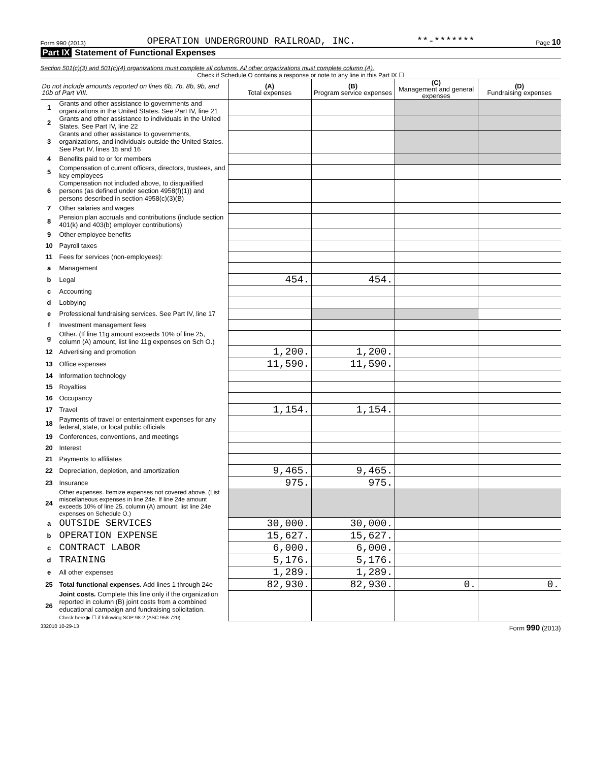Form 990 (2013) OPERATION UNDERGROUND RAILROAD, INC. **-******* Page 10
Part IX Statement of Functional Expenses
Section 501(c)(3) and 501(c)(4) organizations must complete all columns. All other organizations must complete column (A).
Check if Schedule O contains a response or note to any line in this Part IX ☐
| Do not include amounts reported on lines 6b, 7b, 8b, 9b, and 10b of Part VIII. | | (A) Total expenses | (B) Program service expenses | (C) Management and general expenses | (D) Fundraising expenses |
| --- | --- | --- | --- | --- | --- |
| 1 | Grants and other assistance to governments and organizations in the United States. See Part IV, line 21 | | | | |
| 2 | Grants and other assistance to individuals in the United States. See Part IV, line 22 | | | | |
| 3 | Grants and other assistance to governments, organizations, and individuals outside the United States. See Part IV, lines 15 and 16 | | | | |
| 4 | Benefits paid to or for members | | | | |
| 5 | Compensation of current officers, directors, trustees, and key employees | | | | |
| 6 | Compensation not included above, to disqualified persons (as defined under section 4958(f)(1)) and persons described in section 4958(c)(3)(B) | | | | |
| 7 | Other salaries and wages | | | | |
| 8 | Pension plan accruals and contributions (include section 401(k) and 403(b) employer contributions) | | | | |
| 9 | Other employee benefits | | | | |
| 10 | Payroll taxes | | | | |
| 11 | Fees for services (non-employees): | | | | |
| a | Management | | | | |
| b | Legal | 454. | 454. | | |
| c | Accounting | | | | |
| d | Lobbying | | | | |
| e | Professional fundraising services. See Part IV, line 17 | | | | |
| f | Investment management fees | | | | |
| g | Other. (If line 11g amount exceeds 10% of line 25, column (A) amount, list line 11g expenses on Sch O.) | | | | |
| 12 | Advertising and promotion | 1,200. | 1,200. | | |
| 13 | Office expenses | 11,590. | 11,590. | | |
| 14 | Information technology | | | | |
| 15 | Royalties | | | | |
| 16 | Occupancy | | | | |
| 17 | Travel | 1,154. | 1,154. | | |
| 18 | Payments of travel or entertainment expenses for any federal, state, or local public officials | | | | |
| 19 | Conferences, conventions, and meetings | | | | |
| 20 | Interest | | | | |
| 21 | Payments to affiliates | | | | |
| 22 | Depreciation, depletion, and amortization | 9,465. | 9,465. | | |
| 23 | Insurance | 975. | 975. | | |
| 24 | Other expenses. Itemize expenses not covered above. (List miscellaneous expenses in line 24e. If line 24e amount exceeds 10% of line 25, column (A) amount, list line 24e expenses on Schedule O.) | | | | |
| a | OUTSIDE SERVICES | 30,000. | 30,000. | | |
| b | OPERATION EXPENSE | 15,627. | 15,627. | | |
| c | CONTRACT LABOR | 6,000. | 6,000. | | |
| d | TRAINING | 5,176. | 5,176. | | |
| e | All other expenses | 1,289. | 1,289. | | |
| 25 | Total functional expenses. Add lines 1 through 24e | 82,930. | 82,930. | 0. | 0. |
| 26 | Joint costs. Complete this line only if the organization reported in column (B) joint costs from a combined educational campaign and fundraising solicitation. Check here ▶ ☐ if following SOP 98-2 (ASC 958-720) | | | | |
332010 10-29-13 Form 990 (2013)